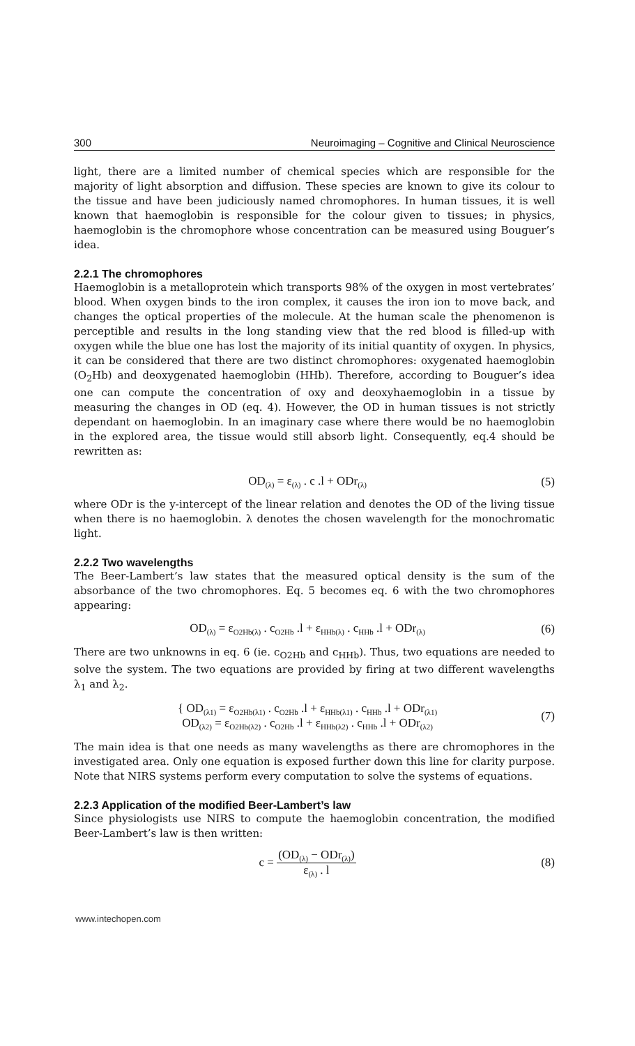300 Neuroimaging – Cognitive and Clinical Neuroscience
light, there are a limited number of chemical species which are responsible for the majority of light absorption and diffusion. These species are known to give its colour to the tissue and have been judiciously named chromophores. In human tissues, it is well known that haemoglobin is responsible for the colour given to tissues; in physics, haemoglobin is the chromophore whose concentration can be measured using Bouguer’s idea.
2.2.1 The chromophores
Haemoglobin is a metalloprotein which transports 98% of the oxygen in most vertebrates’ blood. When oxygen binds to the iron complex, it causes the iron ion to move back, and changes the optical properties of the molecule. At the human scale the phenomenon is perceptible and results in the long standing view that the red blood is filled-up with oxygen while the blue one has lost the majority of its initial quantity of oxygen. In physics, it can be considered that there are two distinct chromophores: oxygenated haemoglobin (O<sub>2</sub>Hb) and deoxygenated haemoglobin (HHb). Therefore, according to Bouguer’s idea one can compute the concentration of oxy and deoxyhaemoglobin in a tissue by measuring the changes in OD (eq. 4). However, the OD in human tissues is not strictly dependant on haemoglobin. In an imaginary case where there would be no haemoglobin in the explored area, the tissue would still absorb light. Consequently, eq.4 should be rewritten as:
OD<sub>(λ)</sub> = ε<sub>(λ)</sub> . c .l + ODr<sub>(λ)</sub> (5)
where ODr is the y-intercept of the linear relation and denotes the OD of the living tissue when there is no haemoglobin. λ denotes the chosen wavelength for the monochromatic light.
2.2.2 Two wavelengths
The Beer-Lambert’s law states that the measured optical density is the sum of the absorbance of the two chromophores. Eq. 5 becomes eq. 6 with the two chromophores appearing:
OD<sub>(λ)</sub> = ε<sub>O2Hb(λ)</sub> . c<sub>O2Hb</sub> .l + ε<sub>HHb(λ)</sub> . c<sub>HHb</sub> .l + ODr<sub>(λ)</sub> (6)
There are two unknowns in eq. 6 (ie. c<sub>O2Hb</sub> and c<sub>HHb</sub>). Thus, two equations are needed to solve the system. The two equations are provided by firing at two different wavelengths λ<sub>1</sub> and λ<sub>2</sub>.
{ OD<sub>(λ1)</sub> = ε<sub>O2Hb(λ1)</sub> . c<sub>O2Hb</sub> .l + ε<sub>HHb(λ1)</sub> . c<sub>HHb</sub> .l + ODr<sub>(λ1)</sub>
OD<sub>(λ2)</sub> = ε<sub>O2Hb(λ2)</sub> . c<sub>O2Hb</sub> .l + ε<sub>HHb(λ2)</sub> . c<sub>HHb</sub> .l + ODr<sub>(λ2)</sub> (7)
The main idea is that one needs as many wavelengths as there are chromophores in the investigated area. Only one equation is exposed further down this line for clarity purpose. Note that NIRS systems perform every computation to solve the systems of equations.
2.2.3 Application of the modified Beer-Lambert’s law
Since physiologists use NIRS to compute the haemoglobin concentration, the modified Beer-Lambert’s law is then written:
c = (OD<sub>(λ)</sub> − ODr<sub>(λ)</sub>) ε<sub>(λ)</sub> . l (8)
www.intechopen.com